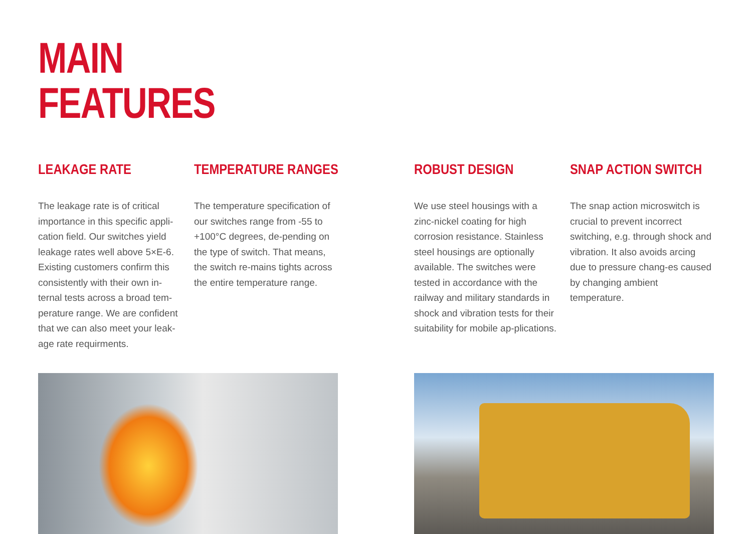MAIN
FEATURES
LEAKAGE RATE
The leakage rate is of critical importance in this specific appli-cation field. Our switches yield leakage rates well above 5×E-6. Existing customers confirm this consistently with their own in-ternal tests across a broad tem-perature range. We are confident that we can also meet your leak-age rate requirments.
TEMPERATURE RANGES
The temperature specification of our switches range from -55 to +100°C degrees, de-pending on the type of switch. That means, the switch re-mains tights across the entire temperature range.
ROBUST DESIGN
We use steel housings with a zinc-nickel coating for high corrosion resistance. Stainless steel housings are optionally available. The switches were tested in accordance with the railway and military standards in shock and vibration tests for their suitability for mobile ap-plications.
SNAP ACTION SWITCH
The snap action microswitch is crucial to prevent incorrect switching, e.g. through shock and vibration. It also avoids arcing due to pressure chang-es caused by changing ambient temperature.